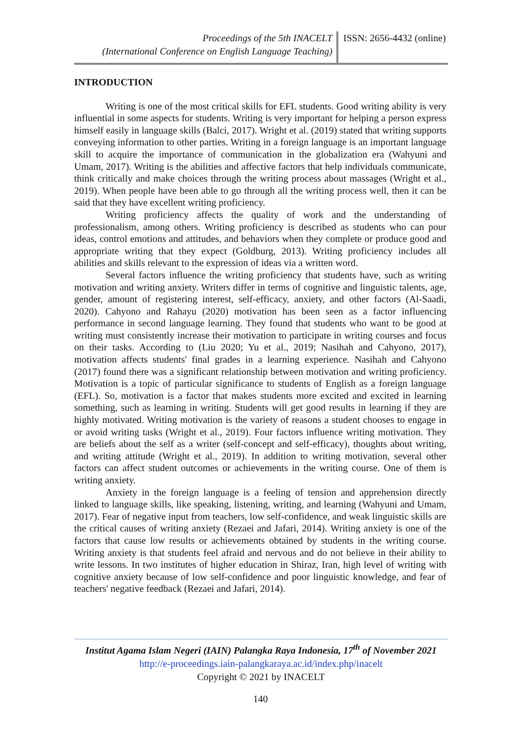Proceedings of the 5th INACELT
(International Conference on English Language Teaching)
ISSN: 2656-4432 (online)
INTRODUCTION
Writing is one of the most critical skills for EFL students. Good writing ability is very influential in some aspects for students. Writing is very important for helping a person express himself easily in language skills (Balci, 2017). Wright et al. (2019) stated that writing supports conveying information to other parties. Writing in a foreign language is an important language skill to acquire the importance of communication in the globalization era (Wahyuni and Umam, 2017). Writing is the abilities and affective factors that help individuals communicate, think critically and make choices through the writing process about massages (Wright et al., 2019). When people have been able to go through all the writing process well, then it can be said that they have excellent writing proficiency.
Writing proficiency affects the quality of work and the understanding of professionalism, among others. Writing proficiency is described as students who can pour ideas, control emotions and attitudes, and behaviors when they complete or produce good and appropriate writing that they expect (Goldburg, 2013). Writing proficiency includes all abilities and skills relevant to the expression of ideas via a written word.
Several factors influence the writing proficiency that students have, such as writing motivation and writing anxiety. Writers differ in terms of cognitive and linguistic talents, age, gender, amount of registering interest, self-efficacy, anxiety, and other factors (Al-Saadi, 2020). Cahyono and Rahayu (2020) motivation has been seen as a factor influencing performance in second language learning. They found that students who want to be good at writing must consistently increase their motivation to participate in writing courses and focus on their tasks. According to (Liu 2020; Yu et al., 2019; Nasihah and Cahyono, 2017), motivation affects students' final grades in a learning experience. Nasihah and Cahyono (2017) found there was a significant relationship between motivation and writing proficiency. Motivation is a topic of particular significance to students of English as a foreign language (EFL). So, motivation is a factor that makes students more excited and excited in learning something, such as learning in writing. Students will get good results in learning if they are highly motivated. Writing motivation is the variety of reasons a student chooses to engage in or avoid writing tasks (Wright et al., 2019). Four factors influence writing motivation. They are beliefs about the self as a writer (self-concept and self-efficacy), thoughts about writing, and writing attitude (Wright et al., 2019). In addition to writing motivation, several other factors can affect student outcomes or achievements in the writing course. One of them is writing anxiety.
Anxiety in the foreign language is a feeling of tension and apprehension directly linked to language skills, like speaking, listening, writing, and learning (Wahyuni and Umam, 2017). Fear of negative input from teachers, low self-confidence, and weak linguistic skills are the critical causes of writing anxiety (Rezaei and Jafari, 2014). Writing anxiety is one of the factors that cause low results or achievements obtained by students in the writing course. Writing anxiety is that students feel afraid and nervous and do not believe in their ability to write lessons. In two institutes of higher education in Shiraz, Iran, high level of writing with cognitive anxiety because of low self-confidence and poor linguistic knowledge, and fear of teachers' negative feedback (Rezaei and Jafari, 2014).
Institut Agama Islam Negeri (IAIN) Palangka Raya Indonesia, 17<sup>th</sup> of November 2021
http://e-proceedings.iain-palangkaraya.ac.id/index.php/inacelt
Copyright © 2021 by INACELT
140